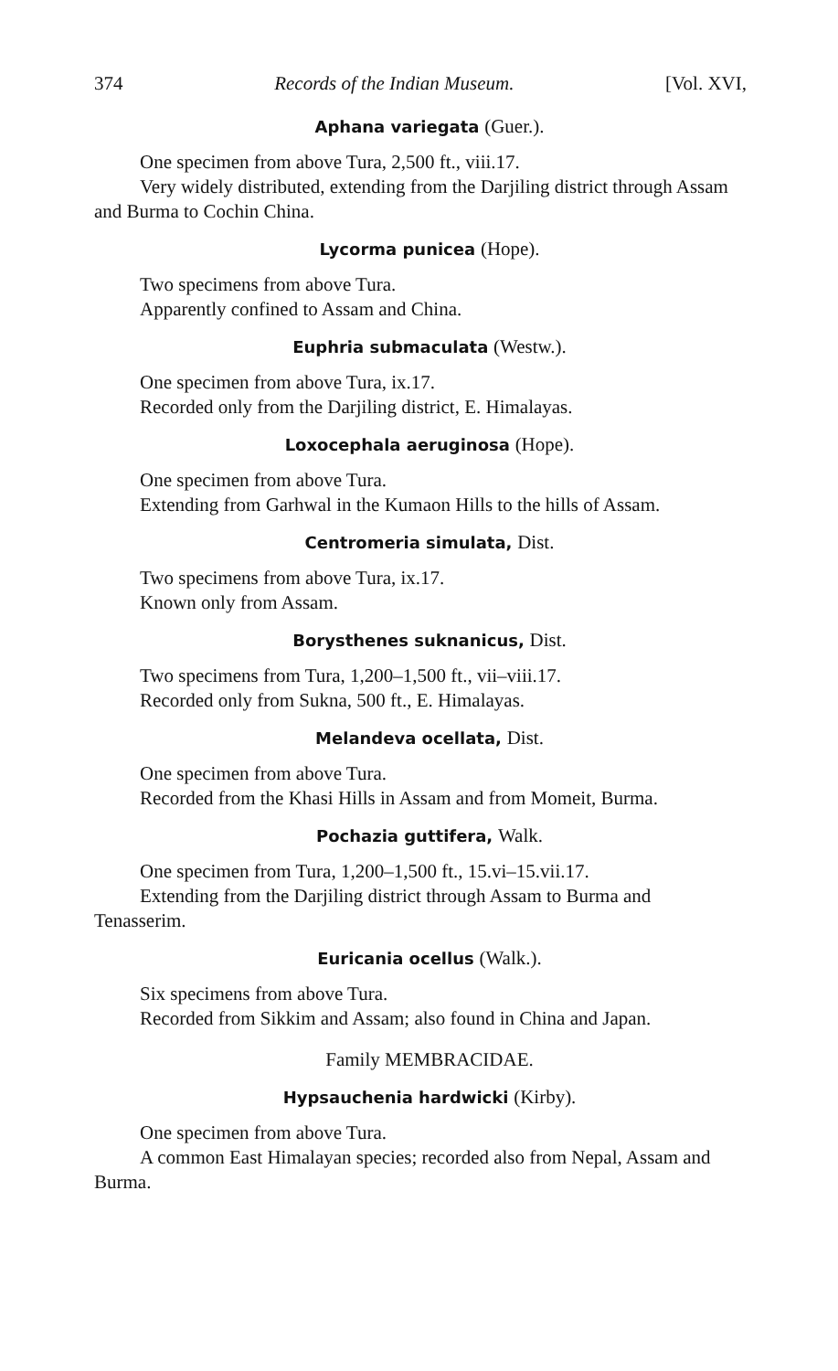374 Records of the Indian Museum. [Vol. XVI,
Aphana variegata (Guer.).
One specimen from above Tura, 2,500 ft., viii.17.
Very widely distributed, extending from the Darjiling district through Assam and Burma to Cochin China.
Lycorma punicea (Hope).
Two specimens from above Tura.
Apparently confined to Assam and China.
Euphria submaculata (Westw.).
One specimen from above Tura, ix.17.
Recorded only from the Darjiling district, E. Himalayas.
Loxocephala aeruginosa (Hope).
One specimen from above Tura.
Extending from Garhwal in the Kumaon Hills to the hills of Assam.
Centromeria simulata, Dist.
Two specimens from above Tura, ix.17.
Known only from Assam.
Borysthenes suknanicus, Dist.
Two specimens from Tura, 1,200–1,500 ft., vii–viii.17.
Recorded only from Sukna, 500 ft., E. Himalayas.
Melandeva ocellata, Dist.
One specimen from above Tura.
Recorded from the Khasi Hills in Assam and from Momeit, Burma.
Pochazia guttifera, Walk.
One specimen from Tura, 1,200–1,500 ft., 15.vi–15.vii.17.
Extending from the Darjiling district through Assam to Burma and Tenasserim.
Euricania ocellus (Walk.).
Six specimens from above Tura.
Recorded from Sikkim and Assam; also found in China and Japan.
Family MEMBRACIDAE.
Hypsauchenia hardwicki (Kirby).
One specimen from above Tura.
A common East Himalayan species; recorded also from Nepal, Assam and Burma.